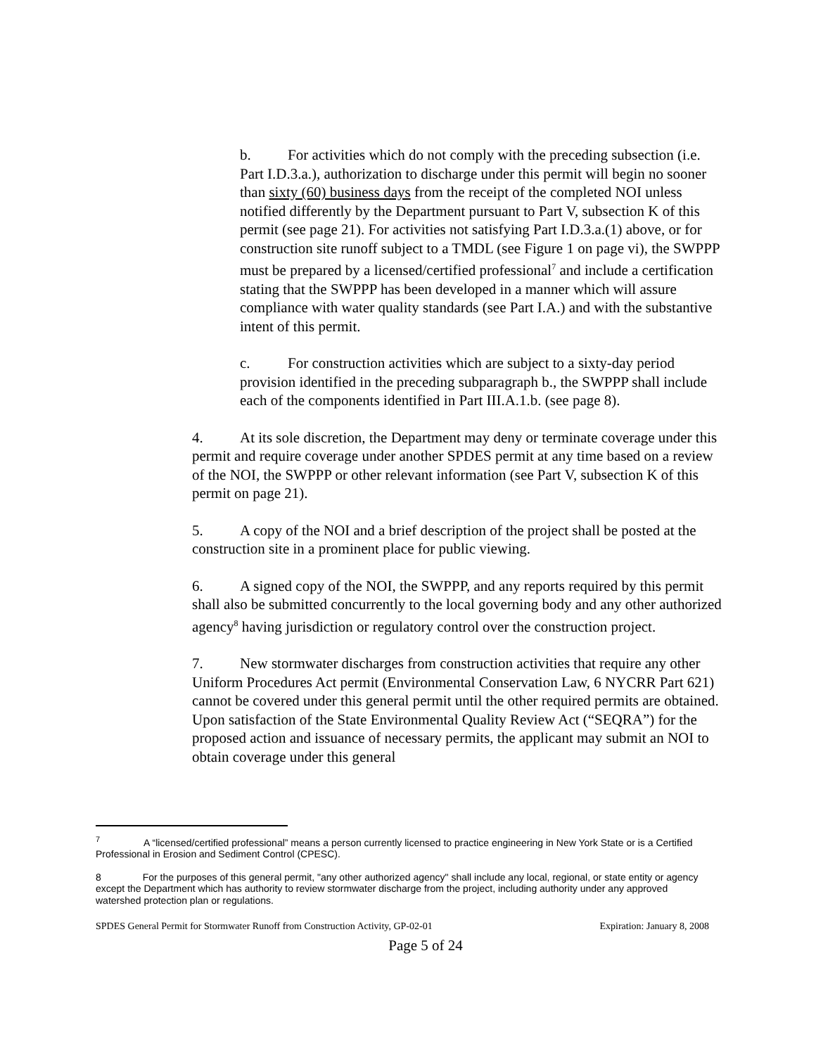b. For activities which do not comply with the preceding subsection (i.e. Part I.D.3.a.), authorization to discharge under this permit will begin no sooner than sixty (60) business days from the receipt of the completed NOI unless notified differently by the Department pursuant to Part V, subsection K of this permit (see page 21). For activities not satisfying Part I.D.3.a.(1) above, or for construction site runoff subject to a TMDL (see Figure 1 on page vi), the SWPPP must be prepared by a licensed/certified professional<sup>7</sup> and include a certification stating that the SWPPP has been developed in a manner which will assure compliance with water quality standards (see Part I.A.) and with the substantive intent of this permit.
c. For construction activities which are subject to a sixty-day period provision identified in the preceding subparagraph b., the SWPPP shall include each of the components identified in Part III.A.1.b. (see page 8).
4. At its sole discretion, the Department may deny or terminate coverage under this permit and require coverage under another SPDES permit at any time based on a review of the NOI, the SWPPP or other relevant information (see Part V, subsection K of this permit on page 21).
5. A copy of the NOI and a brief description of the project shall be posted at the construction site in a prominent place for public viewing.
6. A signed copy of the NOI, the SWPPP, and any reports required by this permit shall also be submitted concurrently to the local governing body and any other authorized agency<sup>8</sup> having jurisdiction or regulatory control over the construction project.
7. New stormwater discharges from construction activities that require any other Uniform Procedures Act permit (Environmental Conservation Law, 6 NYCRR Part 621) cannot be covered under this general permit until the other required permits are obtained. Upon satisfaction of the State Environmental Quality Review Act (“SEQRA”) for the proposed action and issuance of necessary permits, the applicant may submit an NOI to obtain coverage under this general
<sup>7</sup> A “licensed/certified professional” means a person currently licensed to practice engineering in New York State or is a Certified Professional in Erosion and Sediment Control (CPESC).
8 For the purposes of this general permit, "any other authorized agency" shall include any local, regional, or state entity or agency except the Department which has authority to review stormwater discharge from the project, including authority under any approved watershed protection plan or regulations.
SPDES General Permit for Stormwater Runoff from Construction Activity, GP-02-01 Expiration: January 8, 2008
Page 5 of 24